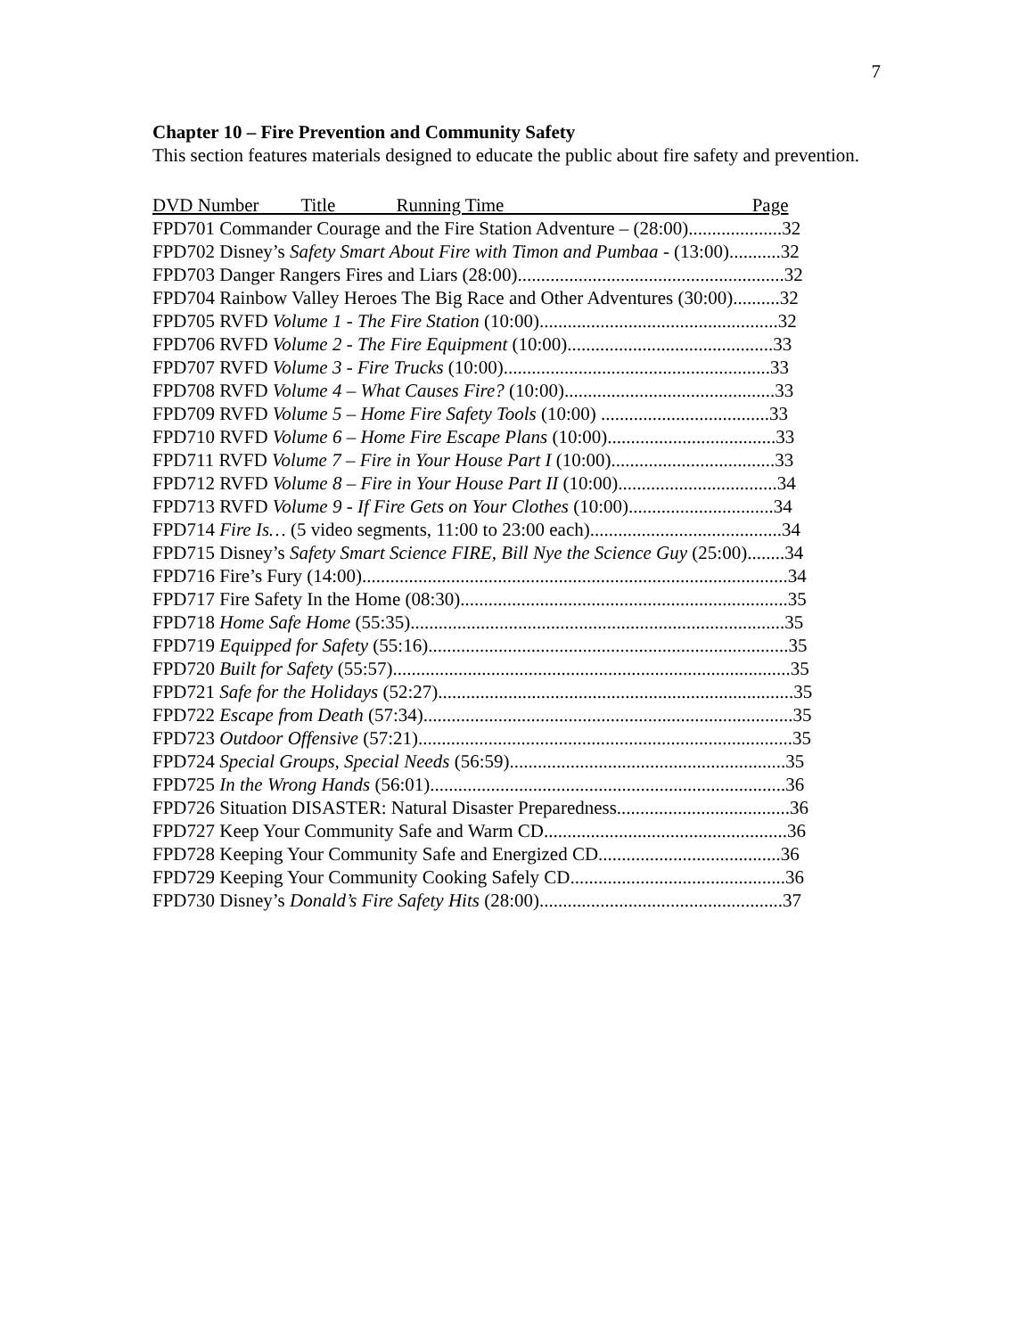7
Chapter 10 – Fire Prevention and Community Safety
This section features materials designed to educate the public about fire safety and prevention.
DVD Number Title Running Time Page
FPD701 Commander Courage and the Fire Station Adventure – (28:00)....................32
FPD702 Disney’s Safety Smart About Fire with Timon and Pumbaa - (13:00)...........32
FPD703 Danger Rangers Fires and Liars (28:00).........................................................32
FPD704 Rainbow Valley Heroes The Big Race and Other Adventures (30:00)..........32
FPD705 RVFD Volume 1 - The Fire Station (10:00)...................................................32
FPD706 RVFD Volume 2 - The Fire Equipment (10:00)............................................33
FPD707 RVFD Volume 3 - Fire Trucks (10:00).........................................................33
FPD708 RVFD Volume 4 – What Causes Fire? (10:00).............................................33
FPD709 RVFD Volume 5 – Home Fire Safety Tools (10:00) ....................................33
FPD710 RVFD Volume 6 – Home Fire Escape Plans (10:00)....................................33
FPD711 RVFD Volume 7 – Fire in Your House Part I (10:00)...................................33
FPD712 RVFD Volume 8 – Fire in Your House Part II (10:00)..................................34
FPD713 RVFD Volume 9 - If Fire Gets on Your Clothes (10:00)...............................34
FPD714 Fire Is… (5 video segments, 11:00 to 23:00 each).........................................34
FPD715 Disney’s Safety Smart Science FIRE, Bill Nye the Science Guy (25:00)........34
FPD716 Fire’s Fury (14:00)...........................................................................................34
FPD717 Fire Safety In the Home (08:30)......................................................................35
FPD718 Home Safe Home (55:35)................................................................................35
FPD719 Equipped for Safety (55:16).............................................................................35
FPD720 Built for Safety (55:57).....................................................................................35
FPD721 Safe for the Holidays (52:27)............................................................................35
FPD722 Escape from Death (57:34)...............................................................................35
FPD723 Outdoor Offensive (57:21)................................................................................35
FPD724 Special Groups, Special Needs (56:59)...........................................................35
FPD725 In the Wrong Hands (56:01)............................................................................36
FPD726 Situation DISASTER: Natural Disaster Preparedness.....................................36
FPD727 Keep Your Community Safe and Warm CD....................................................36
FPD728 Keeping Your Community Safe and Energized CD.......................................36
FPD729 Keeping Your Community Cooking Safely CD..............................................36
FPD730 Disney’s Donald’s Fire Safety Hits (28:00)....................................................37